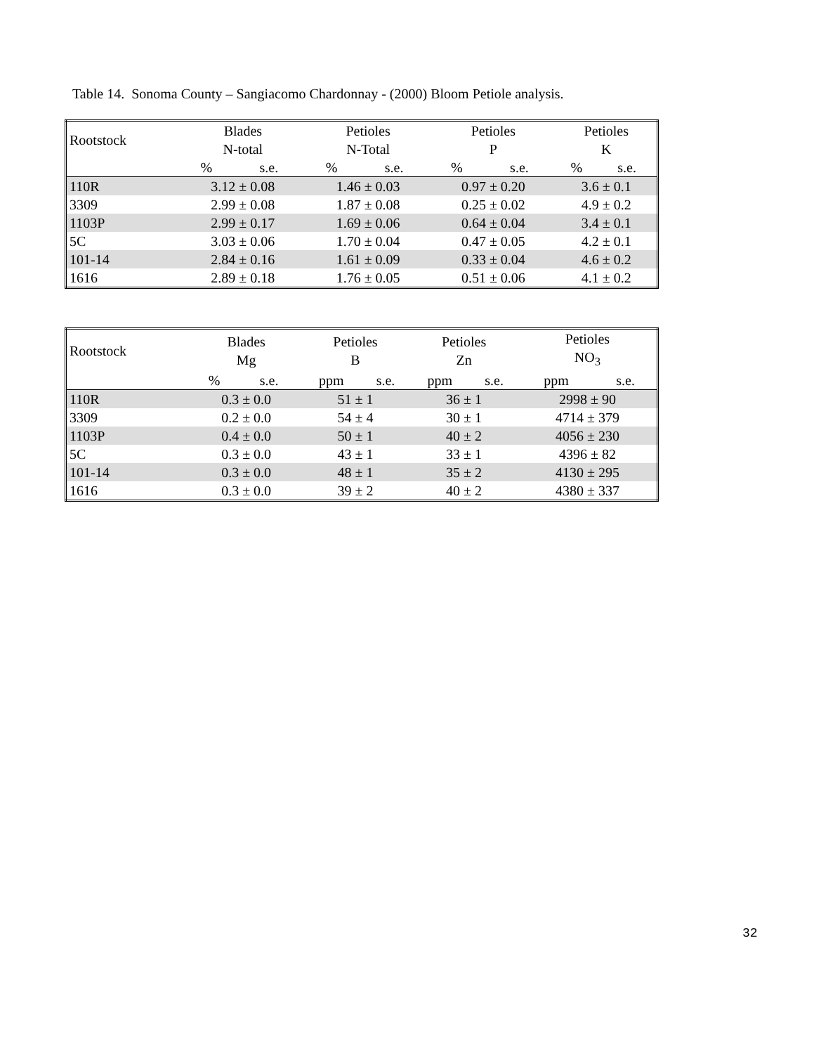Table 14. Sonoma County – Sangiacomo Chardonnay - (2000) Bloom Petiole analysis.
| Rootstock | Blades N-total | | Petioles N-Total | | Petioles P | | Petioles K | |
| --- | --- | --- | --- | --- | --- | --- | --- | --- |
| | % | s.e. | % | s.e. | % | s.e. | % | s.e. |
| 110R | 3.12 ± 0.08 | | 1.46 ± 0.03 | | 0.97 ± 0.20 | | 3.6 ± 0.1 | |
| 3309 | 2.99 ± 0.08 | | 1.87 ± 0.08 | | 0.25 ± 0.02 | | 4.9 ± 0.2 | |
| 1103P | 2.99 ± 0.17 | | 1.69 ± 0.06 | | 0.64 ± 0.04 | | 3.4 ± 0.1 | |
| 5C | 3.03 ± 0.06 | | 1.70 ± 0.04 | | 0.47 ± 0.05 | | 4.2 ± 0.1 | |
| 101-14 | 2.84 ± 0.16 | | 1.61 ± 0.09 | | 0.33 ± 0.04 | | 4.6 ± 0.2 | |
| 1616 | 2.89 ± 0.18 | | 1.76 ± 0.05 | | 0.51 ± 0.06 | | 4.1 ± 0.2 | |
| Rootstock | Blades Mg | | Petioles B | | Petioles Zn | | Petioles NO<sub>3</sub> | |
| --- | --- | --- | --- | --- | --- | --- | --- | --- |
| | % | s.e. | ppm | s.e. | ppm | s.e. | ppm | s.e. |
| 110R | 0.3 ± 0.0 | | 51 ± 1 | | 36 ± 1 | | 2998 ± 90 | |
| 3309 | 0.2 ± 0.0 | | 54 ± 4 | | 30 ± 1 | | 4714 ± 379 | |
| 1103P | 0.4 ± 0.0 | | 50 ± 1 | | 40 ± 2 | | 4056 ± 230 | |
| 5C | 0.3 ± 0.0 | | 43 ± 1 | | 33 ± 1 | | 4396 ± 82 | |
| 101-14 | 0.3 ± 0.0 | | 48 ± 1 | | 35 ± 2 | | 4130 ± 295 | |
| 1616 | 0.3 ± 0.0 | | 39 ± 2 | | 40 ± 2 | | 4380 ± 337 | |
32